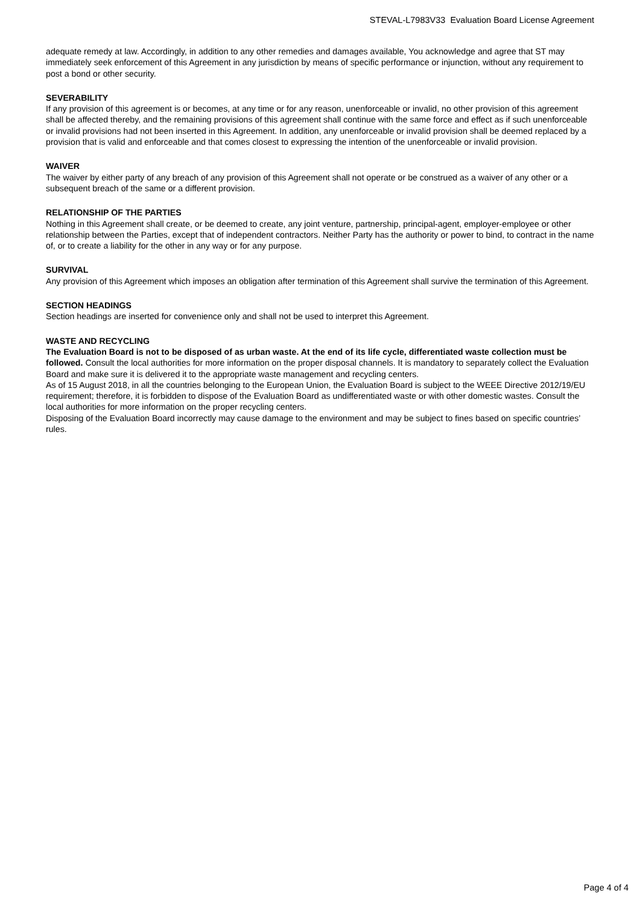STEVAL-L7983V33 Evaluation Board License Agreement
adequate remedy at law. Accordingly, in addition to any other remedies and damages available, You acknowledge and agree that ST may immediately seek enforcement of this Agreement in any jurisdiction by means of specific performance or injunction, without any requirement to post a bond or other security.
SEVERABILITY
If any provision of this agreement is or becomes, at any time or for any reason, unenforceable or invalid, no other provision of this agreement shall be affected thereby, and the remaining provisions of this agreement shall continue with the same force and effect as if such unenforceable or invalid provisions had not been inserted in this Agreement. In addition, any unenforceable or invalid provision shall be deemed replaced by a provision that is valid and enforceable and that comes closest to expressing the intention of the unenforceable or invalid provision.
WAIVER
The waiver by either party of any breach of any provision of this Agreement shall not operate or be construed as a waiver of any other or a subsequent breach of the same or a different provision.
RELATIONSHIP OF THE PARTIES
Nothing in this Agreement shall create, or be deemed to create, any joint venture, partnership, principal-agent, employer-employee or other relationship between the Parties, except that of independent contractors. Neither Party has the authority or power to bind, to contract in the name of, or to create a liability for the other in any way or for any purpose.
SURVIVAL
Any provision of this Agreement which imposes an obligation after termination of this Agreement shall survive the termination of this Agreement.
SECTION HEADINGS
Section headings are inserted for convenience only and shall not be used to interpret this Agreement.
WASTE AND RECYCLING
The Evaluation Board is not to be disposed of as urban waste. At the end of its life cycle, differentiated waste collection must be followed. Consult the local authorities for more information on the proper disposal channels. It is mandatory to separately collect the Evaluation Board and make sure it is delivered it to the appropriate waste management and recycling centers.
As of 15 August 2018, in all the countries belonging to the European Union, the Evaluation Board is subject to the WEEE Directive 2012/19/EU requirement; therefore, it is forbidden to dispose of the Evaluation Board as undifferentiated waste or with other domestic wastes. Consult the local authorities for more information on the proper recycling centers.
Disposing of the Evaluation Board incorrectly may cause damage to the environment and may be subject to fines based on specific countries’ rules.
Page 4 of 4